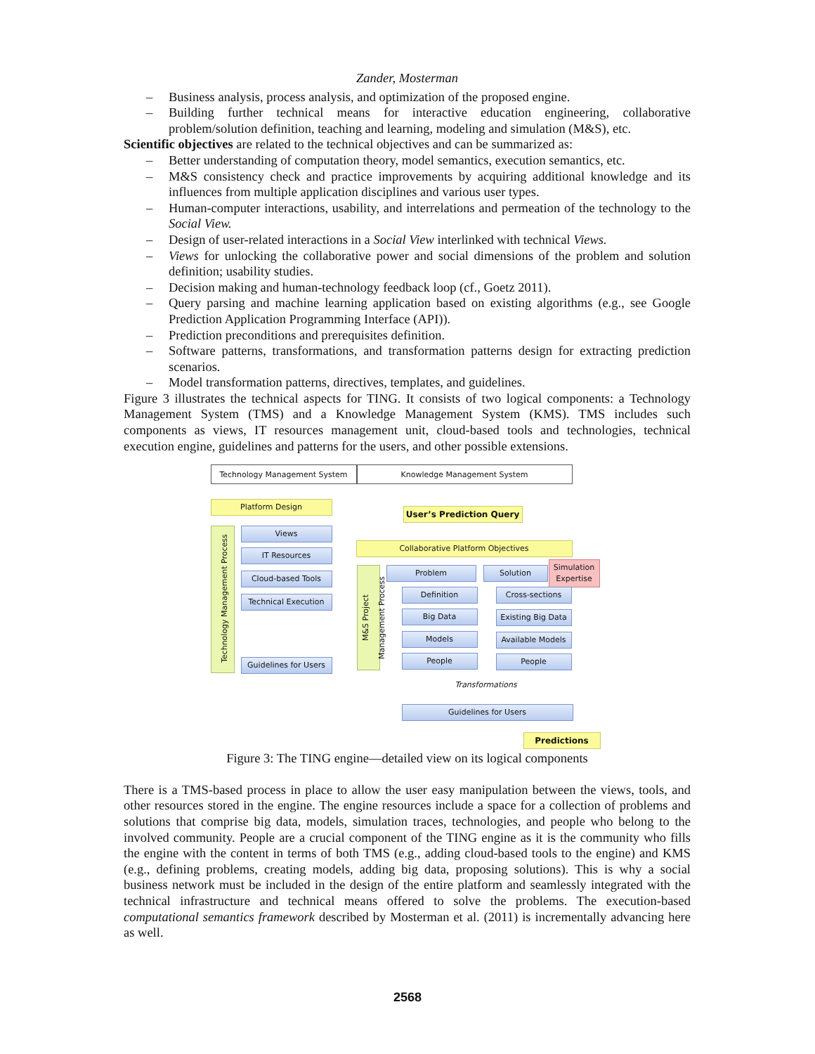Zander, Mosterman
– Business analysis, process analysis, and optimization of the proposed engine.
– Building further technical means for interactive education engineering, collaborative problem/solution definition, teaching and learning, modeling and simulation (M&S), etc.
Scientific objectives are related to the technical objectives and can be summarized as:
– Better understanding of computation theory, model semantics, execution semantics, etc.
– M&S consistency check and practice improvements by acquiring additional knowledge and its influences from multiple application disciplines and various user types.
– Human-computer interactions, usability, and interrelations and permeation of the technology to the Social View.
– Design of user-related interactions in a Social View interlinked with technical Views.
– Views for unlocking the collaborative power and social dimensions of the problem and solution definition; usability studies.
– Decision making and human-technology feedback loop (cf., Goetz 2011).
– Query parsing and machine learning application based on existing algorithms (e.g., see Google Prediction Application Programming Interface (API)).
– Prediction preconditions and prerequisites definition.
– Software patterns, transformations, and transformation patterns design for extracting prediction scenarios.
– Model transformation patterns, directives, templates, and guidelines.
Figure 3 illustrates the technical aspects for TING. It consists of two logical components: a Technology Management System (TMS) and a Knowledge Management System (KMS). TMS includes such components as views, IT resources management unit, cloud-based tools and technologies, technical execution engine, guidelines and patterns for the users, and other possible extensions.
Technology Management System Knowledge Management System
Platform Design
Technology Management Process
Views
IT Resources
Cloud-based Tools
Technical Execution
Guidelines for Users
User’s Prediction Query
Collaborative Platform Objectives
M&S Project Management Process
Problem Solution
Simulation Expertise
Definition
Big Data
Models
People
Cross-sections
Existing Big Data
Available Models
People
Transformations
Guidelines for Users
Predictions
Figure 3: The TING engine—detailed view on its logical components
There is a TMS-based process in place to allow the user easy manipulation between the views, tools, and other resources stored in the engine. The engine resources include a space for a collection of problems and solutions that comprise big data, models, simulation traces, technologies, and people who belong to the involved community. People are a crucial component of the TING engine as it is the community who fills the engine with the content in terms of both TMS (e.g., adding cloud-based tools to the engine) and KMS (e.g., defining problems, creating models, adding big data, proposing solutions). This is why a social business network must be included in the design of the entire platform and seamlessly integrated with the technical infrastructure and technical means offered to solve the problems. The execution-based computational semantics framework described by Mosterman et al. (2011) is incrementally advancing here as well.
2568